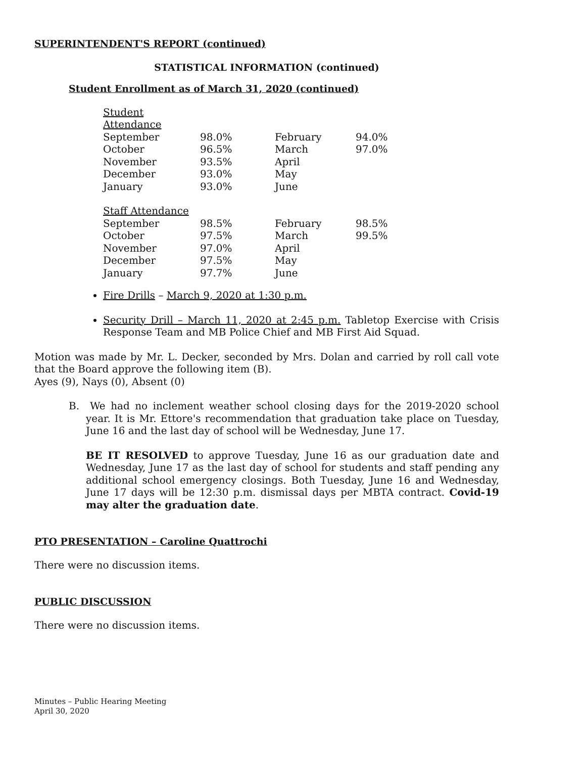SUPERINTENDENT'S REPORT (continued)
STATISTICAL INFORMATION (continued)
Student Enrollment as of March 31, 2020 (continued)
| Student Attendance | | | |
| September | 98.0% | February | 94.0% |
| October | 96.5% | March | 97.0% |
| November | 93.5% | April | |
| December | 93.0% | May | |
| January | 93.0% | June | |
| Staff Attendance | | | |
| September | 98.5% | February | 98.5% |
| October | 97.5% | March | 99.5% |
| November | 97.0% | April | |
| December | 97.5% | May | |
| January | 97.7% | June | |
Fire Drills – March 9, 2020 at 1:30 p.m.
Security Drill – March 11, 2020 at 2:45 p.m. Tabletop Exercise with Crisis Response Team and MB Police Chief and MB First Aid Squad.
Motion was made by Mr. L. Decker, seconded by Mrs. Dolan and carried by roll call vote that the Board approve the following item (B).
Ayes (9), Nays (0), Absent (0)
B. We had no inclement weather school closing days for the 2019-2020 school year. It is Mr. Ettore's recommendation that graduation take place on Tuesday, June 16 and the last day of school will be Wednesday, June 17.
BE IT RESOLVED to approve Tuesday, June 16 as our graduation date and Wednesday, June 17 as the last day of school for students and staff pending any additional school emergency closings. Both Tuesday, June 16 and Wednesday, June 17 days will be 12:30 p.m. dismissal days per MBTA contract. Covid-19 may alter the graduation date.
PTO PRESENTATION – Caroline Quattrochi
There were no discussion items.
PUBLIC DISCUSSION
There were no discussion items.
Minutes – Public Hearing Meeting
April 30, 2020